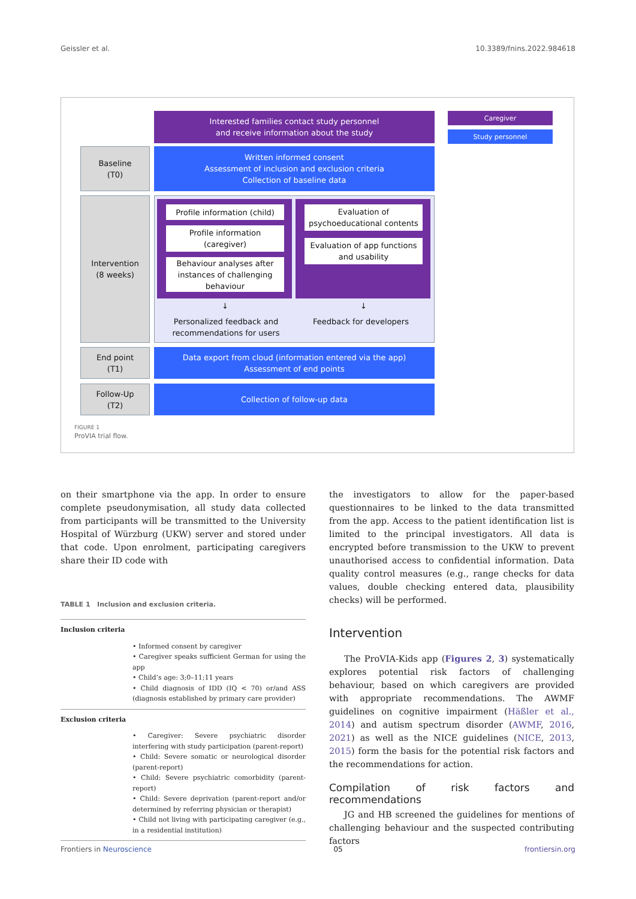Geissler et al. 10.3389/fnins.2022.984618
Interested families contact study personnel
and receive information about the study
Caregiver
Study personnel
Baseline
(T0)
Written informed consent
Assessment of inclusion and exclusion criteria
Collection of baseline data
Intervention
(8 weeks)
Profile information (child)
Profile information
(caregiver)
Behaviour analyses after
instances of challenging
behaviour
Evaluation of
psychoeducational contents
Evaluation of app functions
and usability
↓ ↓
Personalized feedback and
recommendations for users
Feedback for developers
End point
(T1)
Data export from cloud (information entered via the app)
Assessment of end points
Follow-Up
(T2)
Collection of follow-up data
FIGURE 1
ProVIA trial flow.
on their smartphone via the app. In order to ensure complete pseudonymisation, all study data collected from participants will be transmitted to the University Hospital of Würzburg (UKW) server and stored under that code. Upon enrolment, participating caregivers share their ID code with
TABLE 1 Inclusion and exclusion criteria.
| Inclusion criteria • Informed consent by caregiver • Caregiver speaks sufficient German for using the app • Child’s age: 3;0–11;11 years • Child diagnosis of IDD (IQ < 70) or/and ASS (diagnosis established by primary care provider) |
| Exclusion criteria • Caregiver: Severe psychiatric disorder interfering with study participation (parent-report) • Child: Severe somatic or neurological disorder (parent-report) • Child: Severe psychiatric comorbidity (parent-report) • Child: Severe deprivation (parent-report and/or determined by referring physician or therapist) • Child not living with participating caregiver (e.g., in a residential institution) |
the investigators to allow for the paper-based questionnaires to be linked to the data transmitted from the app. Access to the patient identification list is limited to the principal investigators. All data is encrypted before transmission to the UKW to prevent unauthorised access to confidential information. Data quality control measures (e.g., range checks for data values, double checking entered data, plausibility checks) will be performed.
Intervention
The ProVIA-Kids app (Figures 2, 3) systematically explores potential risk factors of challenging behaviour, based on which caregivers are provided with appropriate recommendations. The AWMF guidelines on cognitive impairment (Häßler et al., 2014) and autism spectrum disorder (AWMF, 2016, 2021) as well as the NICE guidelines (NICE, 2013, 2015) form the basis for the potential risk factors and the recommendations for action.
Compilation of risk factors and recommendations
JG and HB screened the guidelines for mentions of challenging behaviour and the suspected contributing factors
Frontiers in Neuroscience 05 frontiersin.org